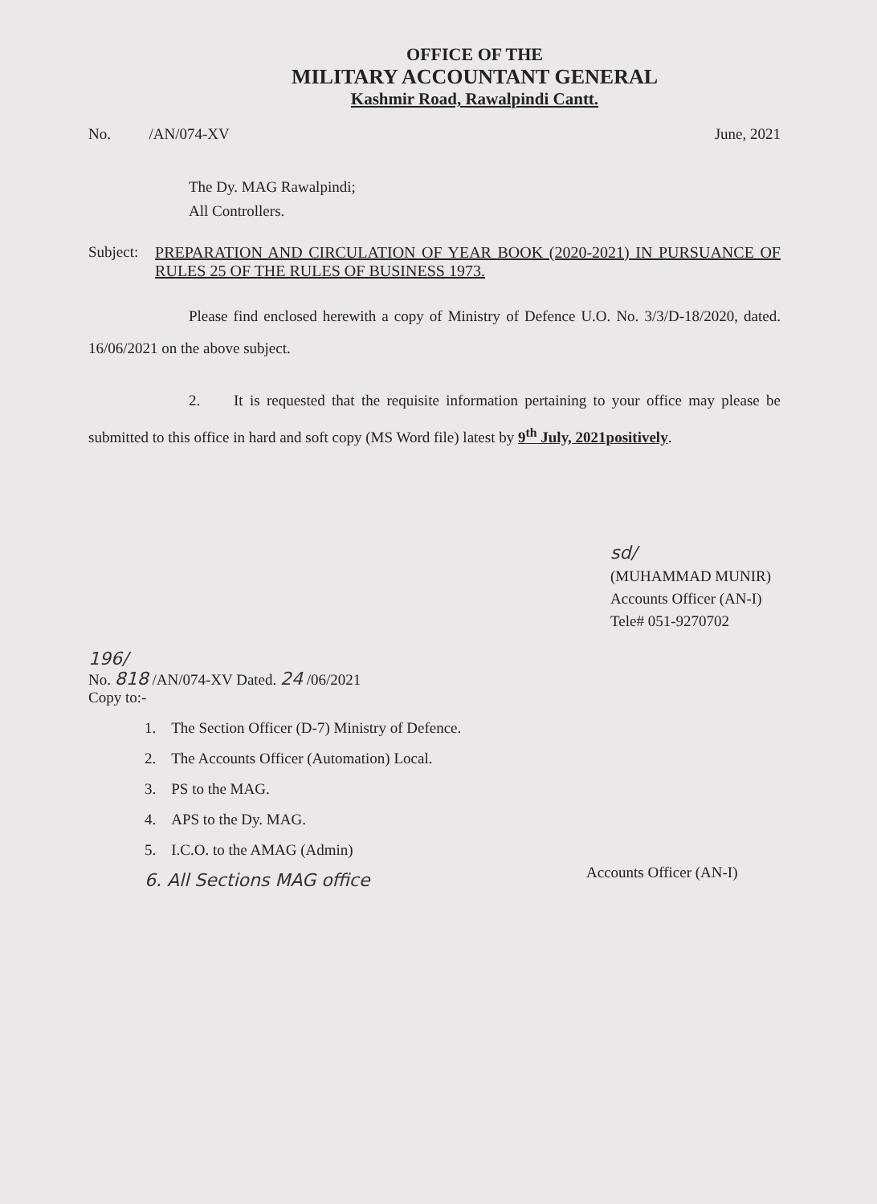OFFICE OF THE
MILITARY ACCOUNTANT GENERAL
Kashmir Road, Rawalpindi Cantt.
No. /AN/074-XV June, 2021
The Dy. MAG Rawalpindi;
All Controllers.
Subject: PREPARATION AND CIRCULATION OF YEAR BOOK (2020-2021) IN PURSUANCE OF RULES 25 OF THE RULES OF BUSINESS 1973.
Please find enclosed herewith a copy of Ministry of Defence U.O. No. 3/3/D-18/2020, dated. 16/06/2021 on the above subject.
2. It is requested that the requisite information pertaining to your office may please be submitted to this office in hard and soft copy (MS Word file) latest by 9<sup>th</sup> July, 2021positively.
sd/
(MUHAMMAD MUNIR)
Accounts Officer (AN-I)
Tele# 051-9270702
196/
No. 818 /AN/074-XV Dated. 24 /06/2021
Copy to:-
1. The Section Officer (D-7) Ministry of Defence.
2. The Accounts Officer (Automation) Local.
3. PS to the MAG.
4. APS to the Dy. MAG.
5. I.C.O. to the AMAG (Admin)
6. All Sections MAG office
Accounts Officer (AN-I)